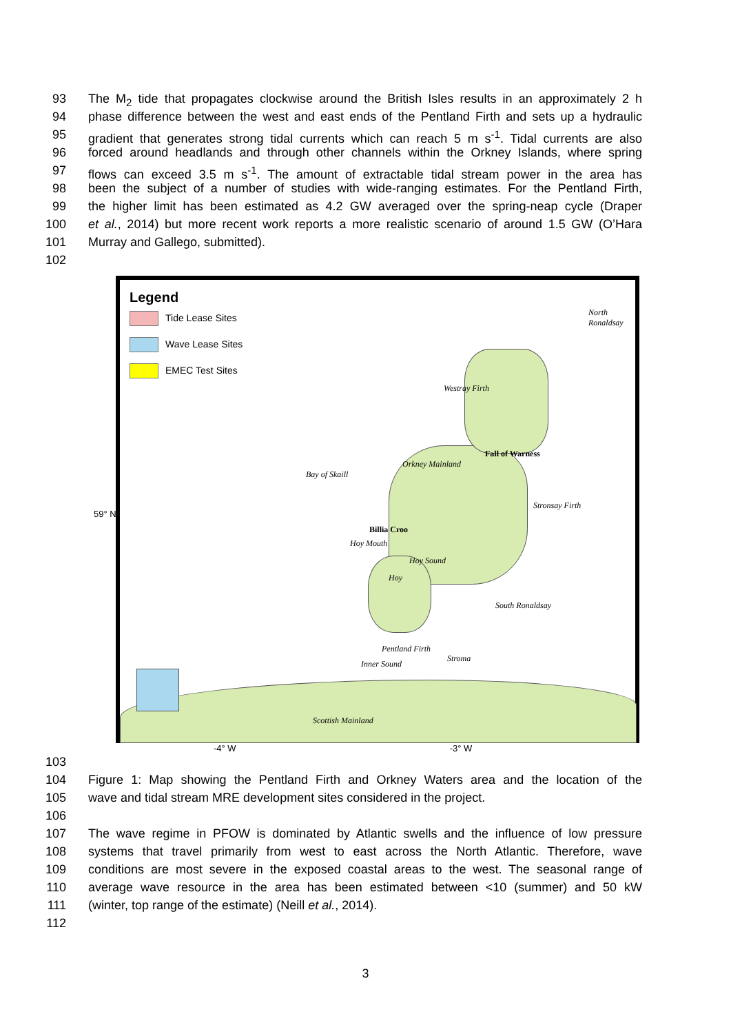93 The M<sub>2</sub> tide that propagates clockwise around the British Isles results in an approximately 2 h
94 phase difference between the west and east ends of the Pentland Firth and sets up a hydraulic
95 gradient that generates strong tidal currents which can reach 5 m s<sup>-1</sup>. Tidal currents are also
96 forced around headlands and through other channels within the Orkney Islands, where spring
97 flows can exceed 3.5 m s<sup>-1</sup>. The amount of extractable tidal stream power in the area has
98 been the subject of a number of studies with wide-ranging estimates. For the Pentland Firth,
99 the higher limit has been estimated as 4.2 GW averaged over the spring-neap cycle (Draper
100 et al., 2014) but more recent work reports a more realistic scenario of around 1.5 GW (O’Hara
101 Murray and Gallego, submitted).
102
Legend
Tide Lease Sites
Wave Lease Sites
EMEC Test Sites
North Ronaldsay
Westray Firth
Fall of Warness
Bay of Skaill
Orkney Mainland
Stronsay Firth
Billia Croo
Hoy Mouth
Hoy Sound
Hoy
South Ronaldsay
Pentland Firth
Stroma
Inner Sound
Scottish Mainland
59° N
-4° W -3° W
103
104 Figure 1: Map showing the Pentland Firth and Orkney Waters area and the location of the
105 wave and tidal stream MRE development sites considered in the project.
106
107 The wave regime in PFOW is dominated by Atlantic swells and the influence of low pressure
108 systems that travel primarily from west to east across the North Atlantic. Therefore, wave
109 conditions are most severe in the exposed coastal areas to the west. The seasonal range of
110 average wave resource in the area has been estimated between <10 (summer) and 50 kW
111 (winter, top range of the estimate) (Neill et al., 2014).
112
3